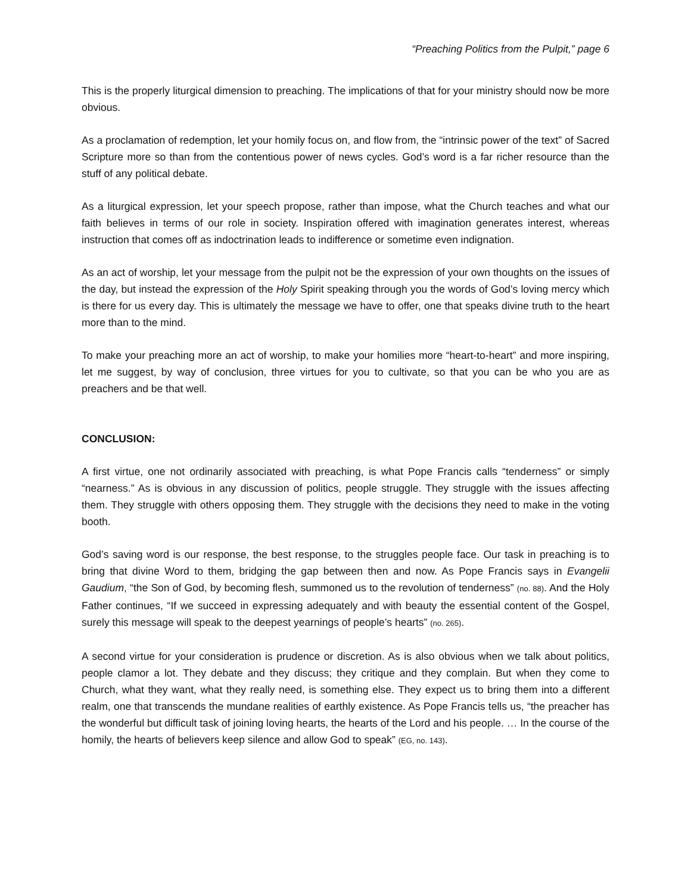“Preaching Politics from the Pulpit,” page 6
This is the properly liturgical dimension to preaching. The implications of that for your ministry should now be more obvious.
As a proclamation of redemption, let your homily focus on, and flow from, the “intrinsic power of the text” of Sacred Scripture more so than from the contentious power of news cycles. God’s word is a far richer resource than the stuff of any political debate.
As a liturgical expression, let your speech propose, rather than impose, what the Church teaches and what our faith believes in terms of our role in society. Inspiration offered with imagination generates interest, whereas instruction that comes off as indoctrination leads to indifference or sometime even indignation.
As an act of worship, let your message from the pulpit not be the expression of your own thoughts on the issues of the day, but instead the expression of the Holy Spirit speaking through you the words of God’s loving mercy which is there for us every day. This is ultimately the message we have to offer, one that speaks divine truth to the heart more than to the mind.
To make your preaching more an act of worship, to make your homilies more “heart-to-heart” and more inspiring, let me suggest, by way of conclusion, three virtues for you to cultivate, so that you can be who you are as preachers and be that well.
CONCLUSION:
A first virtue, one not ordinarily associated with preaching, is what Pope Francis calls “tenderness” or simply “nearness.” As is obvious in any discussion of politics, people struggle. They struggle with the issues affecting them. They struggle with others opposing them. They struggle with the decisions they need to make in the voting booth.
God’s saving word is our response, the best response, to the struggles people face. Our task in preaching is to bring that divine Word to them, bridging the gap between then and now. As Pope Francis says in Evangelii Gaudium, “the Son of God, by becoming flesh, summoned us to the revolution of tenderness” (no. 88). And the Holy Father continues, “If we succeed in expressing adequately and with beauty the essential content of the Gospel, surely this message will speak to the deepest yearnings of people’s hearts” (no. 265).
A second virtue for your consideration is prudence or discretion. As is also obvious when we talk about politics, people clamor a lot. They debate and they discuss; they critique and they complain. But when they come to Church, what they want, what they really need, is something else. They expect us to bring them into a different realm, one that transcends the mundane realities of earthly existence. As Pope Francis tells us, “the preacher has the wonderful but difficult task of joining loving hearts, the hearts of the Lord and his people. … In the course of the homily, the hearts of believers keep silence and allow God to speak” (EG, no. 143).